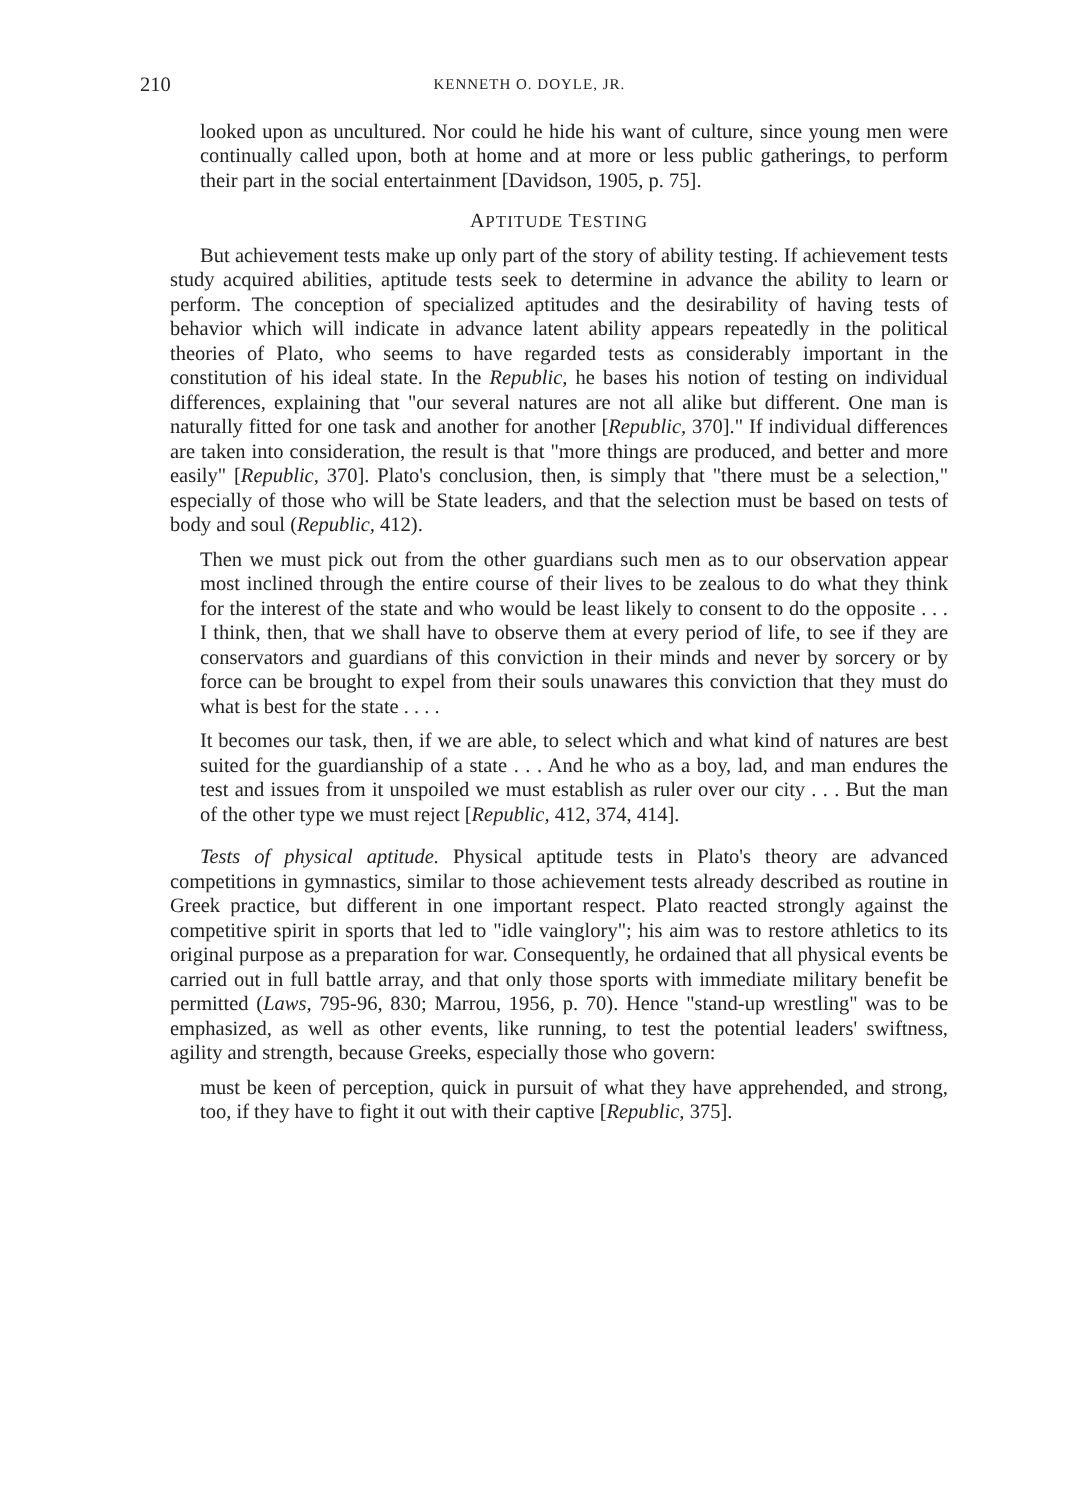210 KENNETH O. DOYLE, JR.
looked upon as uncultured. Nor could he hide his want of culture, since young men were continually called upon, both at home and at more or less public gatherings, to perform their part in the social entertainment [Davidson, 1905, p. 75].
APTITUDE TESTING
But achievement tests make up only part of the story of ability testing. If achievement tests study acquired abilities, aptitude tests seek to determine in advance the ability to learn or perform. The conception of specialized aptitudes and the desirability of having tests of behavior which will indicate in advance latent ability appears repeatedly in the political theories of Plato, who seems to have regarded tests as considerably important in the constitution of his ideal state. In the Republic, he bases his notion of testing on individual differences, explaining that "our several natures are not all alike but different. One man is naturally fitted for one task and another for another [Republic, 370]." If individual differences are taken into consideration, the result is that "more things are produced, and better and more easily" [Republic, 370]. Plato's conclusion, then, is simply that "there must be a selection," especially of those who will be State leaders, and that the selection must be based on tests of body and soul (Republic, 412).
Then we must pick out from the other guardians such men as to our observation appear most inclined through the entire course of their lives to be zealous to do what they think for the interest of the state and who would be least likely to consent to do the opposite . . . I think, then, that we shall have to observe them at every period of life, to see if they are conservators and guardians of this conviction in their minds and never by sorcery or by force can be brought to expel from their souls unawares this conviction that they must do what is best for the state . . . .
It becomes our task, then, if we are able, to select which and what kind of natures are best suited for the guardianship of a state . . . And he who as a boy, lad, and man endures the test and issues from it unspoiled we must establish as ruler over our city . . . But the man of the other type we must reject [Republic, 412, 374, 414].
Tests of physical aptitude. Physical aptitude tests in Plato's theory are advanced competitions in gymnastics, similar to those achievement tests already described as routine in Greek practice, but different in one important respect. Plato reacted strongly against the competitive spirit in sports that led to "idle vainglory"; his aim was to restore athletics to its original purpose as a preparation for war. Consequently, he ordained that all physical events be carried out in full battle array, and that only those sports with immediate military benefit be permitted (Laws, 795-96, 830; Marrou, 1956, p. 70). Hence "stand-up wrestling" was to be emphasized, as well as other events, like running, to test the potential leaders' swiftness, agility and strength, because Greeks, especially those who govern:
must be keen of perception, quick in pursuit of what they have apprehended, and strong, too, if they have to fight it out with their captive [Republic, 375].